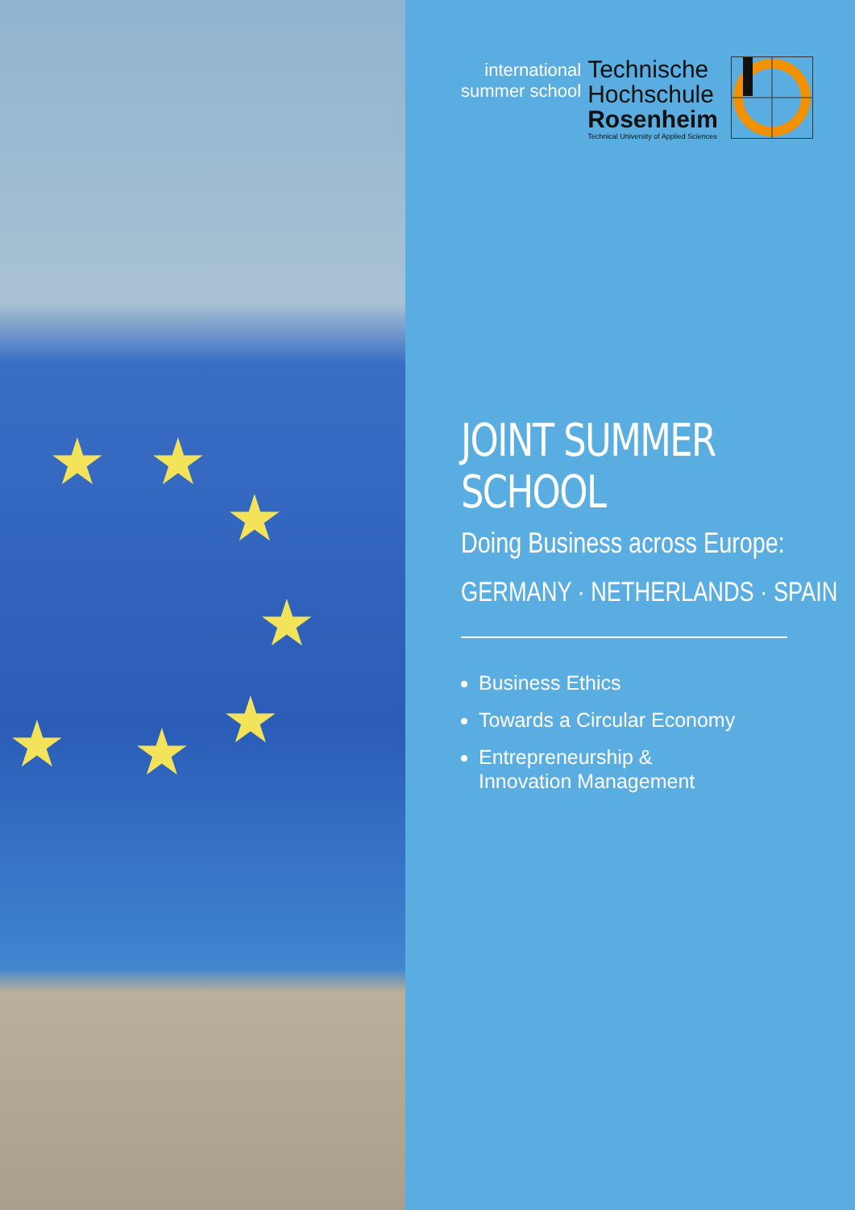★
★
★
★
★
★
★
international
summer school
Technische
Hochschule
Rosenheim
Technical University of Applied Sciences
JOINT SUMMER
SCHOOL
Doing Business across Europe:
GERMANY · NETHERLANDS · SPAIN
Business Ethics
Towards a Circular Economy
Entrepreneurship &
Innovation Management